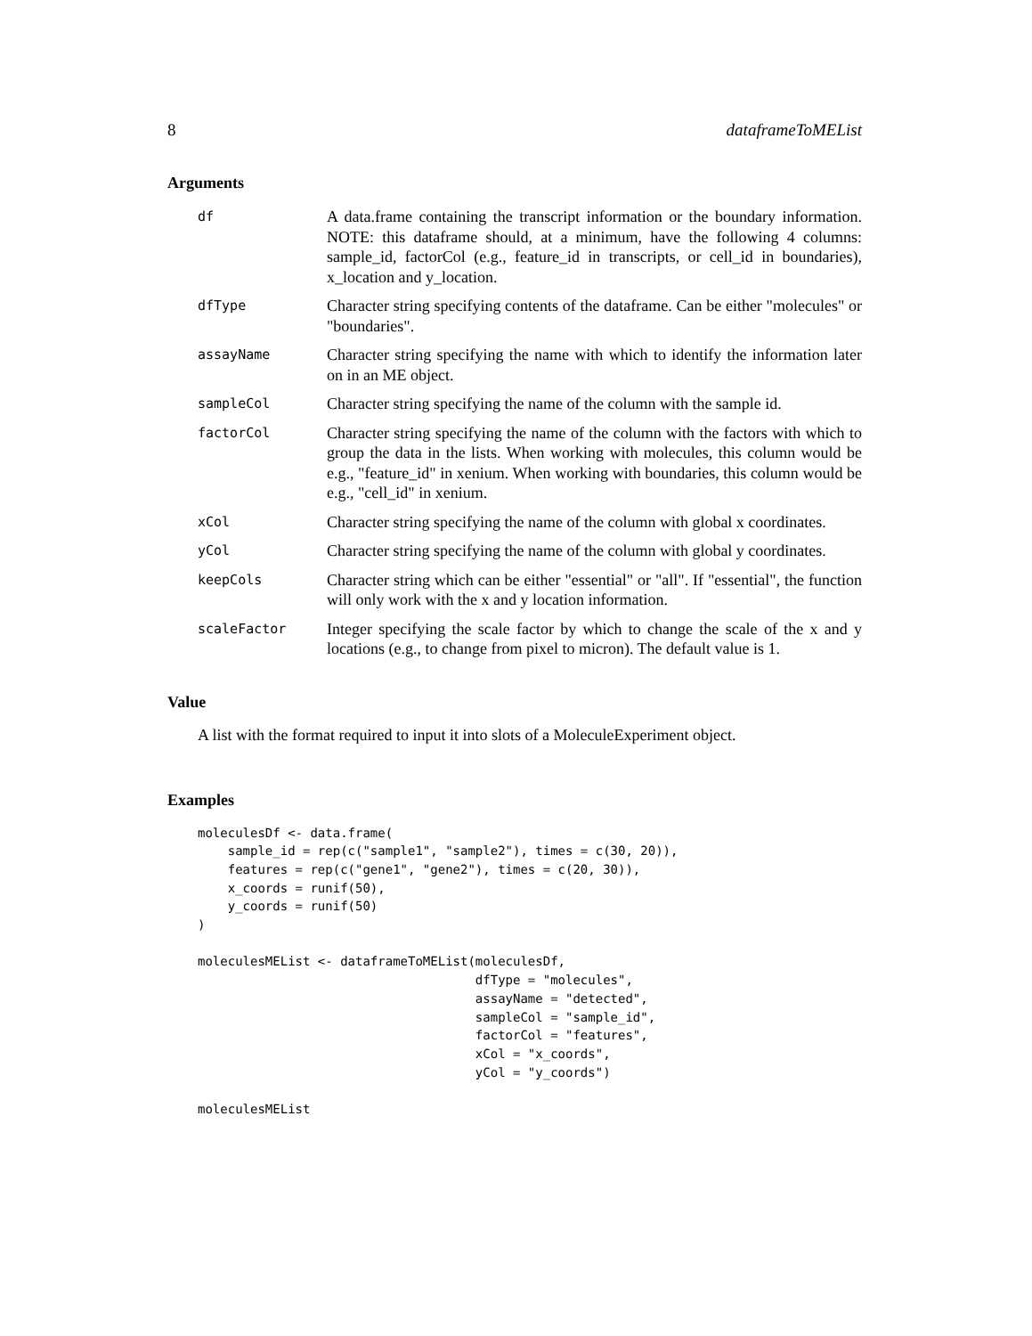8 dataframeToMEList
Arguments
| df | A data.frame containing the transcript information or the boundary information. NOTE: this dataframe should, at a minimum, have the following 4 columns: sample_id, factorCol (e.g., feature_id in transcripts, or cell_id in boundaries), x_location and y_location. |
| dfType | Character string specifying contents of the dataframe. Can be either "molecules" or "boundaries". |
| assayName | Character string specifying the name with which to identify the information later on in an ME object. |
| sampleCol | Character string specifying the name of the column with the sample id. |
| factorCol | Character string specifying the name of the column with the factors with which to group the data in the lists. When working with molecules, this column would be e.g., "feature_id" in xenium. When working with boundaries, this column would be e.g., "cell_id" in xenium. |
| xCol | Character string specifying the name of the column with global x coordinates. |
| yCol | Character string specifying the name of the column with global y coordinates. |
| keepCols | Character string which can be either "essential" or "all". If "essential", the function will only work with the x and y location information. |
| scaleFactor | Integer specifying the scale factor by which to change the scale of the x and y locations (e.g., to change from pixel to micron). The default value is 1. |
Value
A list with the format required to input it into slots of a MoleculeExperiment object.
Examples
moleculesDf <- data.frame(
    sample_id = rep(c("sample1", "sample2"), times = c(30, 20)),
    features = rep(c("gene1", "gene2"), times = c(20, 30)),
    x_coords = runif(50),
    y_coords = runif(50)
)

moleculesMEList <- dataframeToMEList(moleculesDf,
                                     dfType = "molecules",
                                     assayName = "detected",
                                     sampleCol = "sample_id",
                                     factorCol = "features",
                                     xCol = "x_coords",
                                     yCol = "y_coords")

moleculesMEList